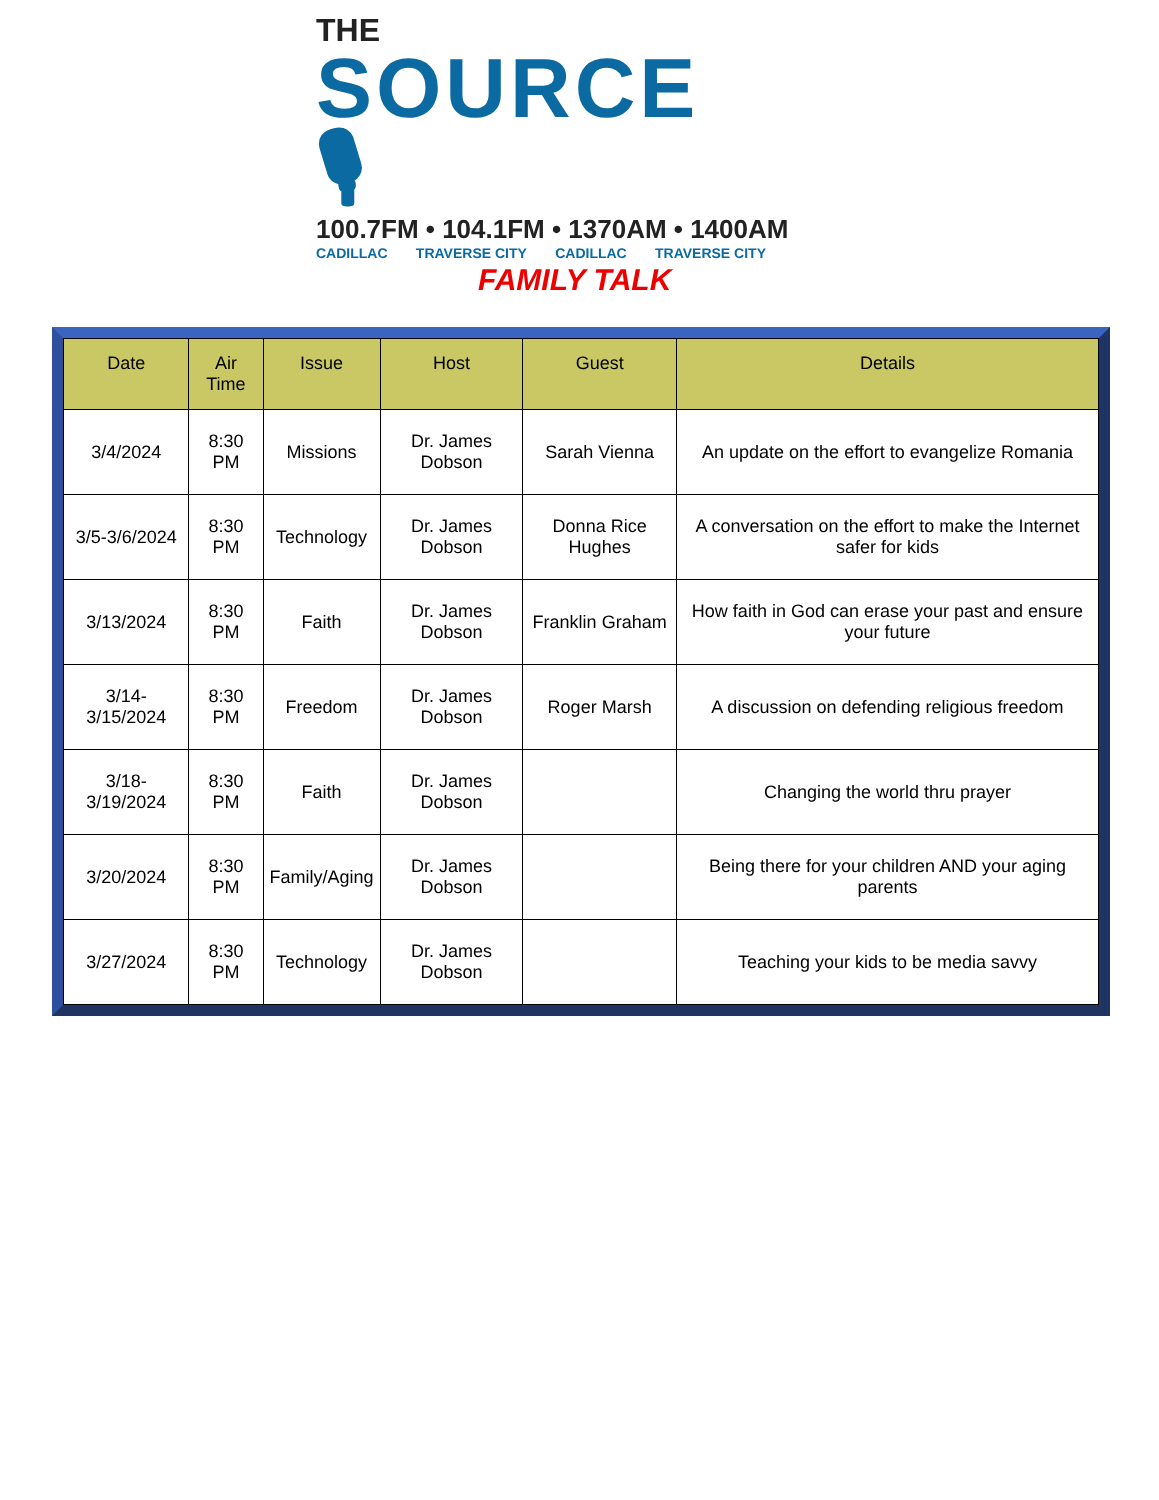THE
SOURCE 🎙
100.7FM • 104.1FM • 1370AM • 1400AM
CADILLAC TRAVERSE CITY CADILLAC TRAVERSE CITY
FAMILY TALK
| Date | Air Time | Issue | Host | Guest | Details |
| --- | --- | --- | --- | --- | --- |
| 3/4/2024 | 8:30 PM | Missions | Dr. James Dobson | Sarah Vienna | An update on the effort to evangelize Romania |
| 3/5-3/6/2024 | 8:30 PM | Technology | Dr. James Dobson | Donna Rice Hughes | A conversation on the effort to make the Internet safer for kids |
| 3/13/2024 | 8:30 PM | Faith | Dr. James Dobson | Franklin Graham | How faith in God can erase your past and ensure your future |
| 3/14-3/15/2024 | 8:30 PM | Freedom | Dr. James Dobson | Roger Marsh | A discussion on defending religious freedom |
| 3/18-3/19/2024 | 8:30 PM | Faith | Dr. James Dobson | | Changing the world thru prayer |
| 3/20/2024 | 8:30 PM | Family/Aging | Dr. James Dobson | | Being there for your children AND your aging parents |
| 3/27/2024 | 8:30 PM | Technology | Dr. James Dobson | | Teaching your kids to be media savvy |